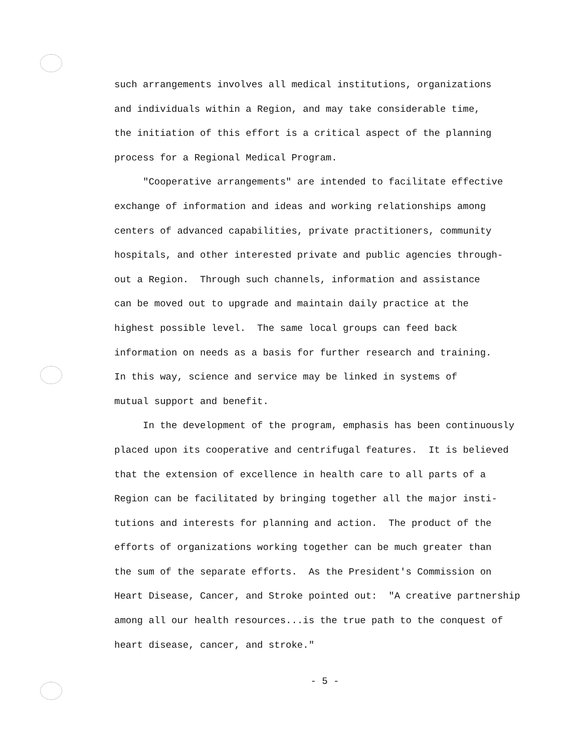such arrangements involves all medical institutions, organizations
and individuals within a Region, and may take considerable time,
the initiation of this effort is a critical aspect of the planning
process for a Regional Medical Program.
"Cooperative arrangements" are intended to facilitate effective
exchange of information and ideas and working relationships among
centers of advanced capabilities, private practitioners, community
hospitals, and other interested private and public agencies through-
out a Region. Through such channels, information and assistance
can be moved out to upgrade and maintain daily practice at the
highest possible level. The same local groups can feed back
information on needs as a basis for further research and training.
In this way, science and service may be linked in systems of
mutual support and benefit.
In the development of the program, emphasis has been continuously
placed upon its cooperative and centrifugal features. It is believed
that the extension of excellence in health care to all parts of a
Region can be facilitated by bringing together all the major insti-
tutions and interests for planning and action. The product of the
efforts of organizations working together can be much greater than
the sum of the separate efforts. As the President's Commission on
Heart Disease, Cancer, and Stroke pointed out: "A creative partnership
among all our health resources...is the true path to the conquest of
heart disease, cancer, and stroke."
- 5 -